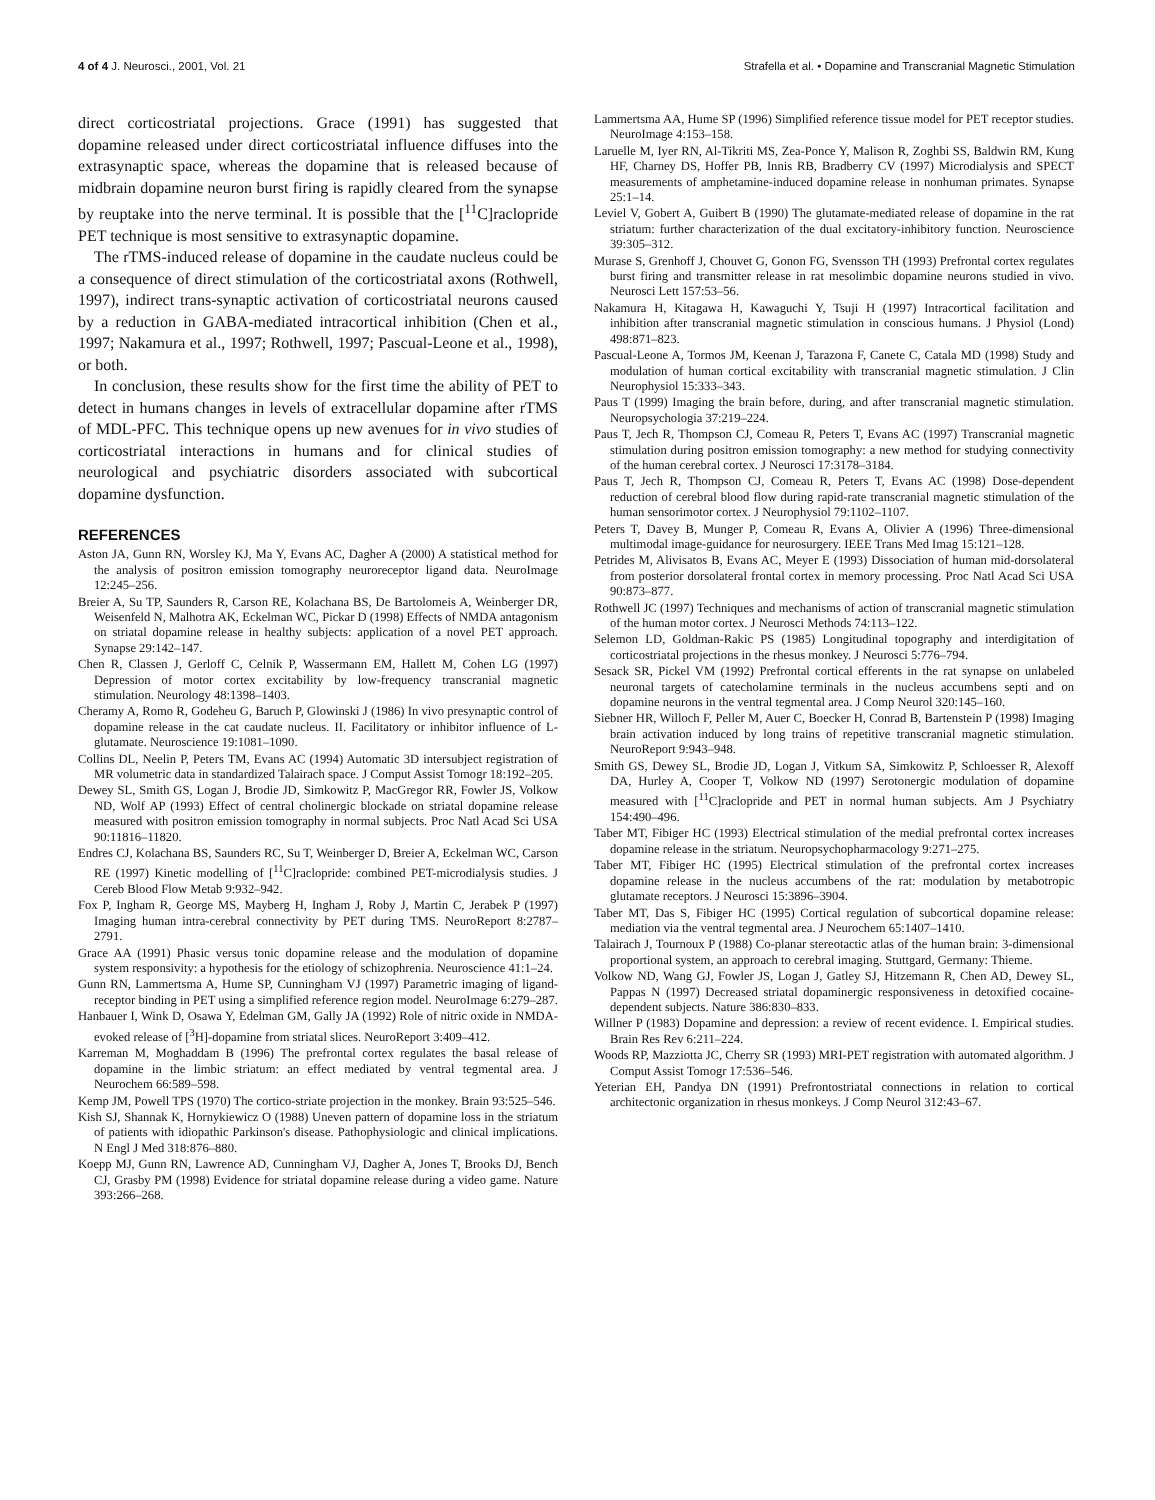4 of 4 J. Neurosci., 2001, Vol. 21 Strafella et al. • Dopamine and Transcranial Magnetic Stimulation
direct corticostriatal projections. Grace (1991) has suggested that dopamine released under direct corticostriatal influence diffuses into the extrasynaptic space, whereas the dopamine that is released because of midbrain dopamine neuron burst firing is rapidly cleared from the synapse by reuptake into the nerve terminal. It is possible that the [<sup>11</sup>C]raclopride PET technique is most sensitive to extrasynaptic dopamine.
The rTMS-induced release of dopamine in the caudate nucleus could be a consequence of direct stimulation of the corticostriatal axons (Rothwell, 1997), indirect trans-synaptic activation of corticostriatal neurons caused by a reduction in GABA-mediated intracortical inhibition (Chen et al., 1997; Nakamura et al., 1997; Rothwell, 1997; Pascual-Leone et al., 1998), or both.
In conclusion, these results show for the first time the ability of PET to detect in humans changes in levels of extracellular dopamine after rTMS of MDL-PFC. This technique opens up new avenues for in vivo studies of corticostriatal interactions in humans and for clinical studies of neurological and psychiatric disorders associated with subcortical dopamine dysfunction.
REFERENCES
Aston JA, Gunn RN, Worsley KJ, Ma Y, Evans AC, Dagher A (2000) A statistical method for the analysis of positron emission tomography neuroreceptor ligand data. NeuroImage 12:245–256.
Breier A, Su TP, Saunders R, Carson RE, Kolachana BS, De Bartolomeis A, Weinberger DR, Weisenfeld N, Malhotra AK, Eckelman WC, Pickar D (1998) Effects of NMDA antagonism on striatal dopamine release in healthy subjects: application of a novel PET approach. Synapse 29:142–147.
Chen R, Classen J, Gerloff C, Celnik P, Wassermann EM, Hallett M, Cohen LG (1997) Depression of motor cortex excitability by low-frequency transcranial magnetic stimulation. Neurology 48:1398–1403.
Cheramy A, Romo R, Godeheu G, Baruch P, Glowinski J (1986) In vivo presynaptic control of dopamine release in the cat caudate nucleus. II. Facilitatory or inhibitor influence of L-glutamate. Neuroscience 19:1081–1090.
Collins DL, Neelin P, Peters TM, Evans AC (1994) Automatic 3D intersubject registration of MR volumetric data in standardized Talairach space. J Comput Assist Tomogr 18:192–205.
Dewey SL, Smith GS, Logan J, Brodie JD, Simkowitz P, MacGregor RR, Fowler JS, Volkow ND, Wolf AP (1993) Effect of central cholinergic blockade on striatal dopamine release measured with positron emission tomography in normal subjects. Proc Natl Acad Sci USA 90:11816–11820.
Endres CJ, Kolachana BS, Saunders RC, Su T, Weinberger D, Breier A, Eckelman WC, Carson RE (1997) Kinetic modelling of [<sup>11</sup>C]raclopride: combined PET-microdialysis studies. J Cereb Blood Flow Metab 9:932–942.
Fox P, Ingham R, George MS, Mayberg H, Ingham J, Roby J, Martin C, Jerabek P (1997) Imaging human intra-cerebral connectivity by PET during TMS. NeuroReport 8:2787–2791.
Grace AA (1991) Phasic versus tonic dopamine release and the modulation of dopamine system responsivity: a hypothesis for the etiology of schizophrenia. Neuroscience 41:1–24.
Gunn RN, Lammertsma A, Hume SP, Cunningham VJ (1997) Parametric imaging of ligand-receptor binding in PET using a simplified reference region model. NeuroImage 6:279–287.
Hanbauer I, Wink D, Osawa Y, Edelman GM, Gally JA (1992) Role of nitric oxide in NMDA-evoked release of [<sup>3</sup>H]-dopamine from striatal slices. NeuroReport 3:409–412.
Karreman M, Moghaddam B (1996) The prefrontal cortex regulates the basal release of dopamine in the limbic striatum: an effect mediated by ventral tegmental area. J Neurochem 66:589–598.
Kemp JM, Powell TPS (1970) The cortico-striate projection in the monkey. Brain 93:525–546.
Kish SJ, Shannak K, Hornykiewicz O (1988) Uneven pattern of dopamine loss in the striatum of patients with idiopathic Parkinson's disease. Pathophysiologic and clinical implications. N Engl J Med 318:876–880.
Koepp MJ, Gunn RN, Lawrence AD, Cunningham VJ, Dagher A, Jones T, Brooks DJ, Bench CJ, Grasby PM (1998) Evidence for striatal dopamine release during a video game. Nature 393:266–268.
Lammertsma AA, Hume SP (1996) Simplified reference tissue model for PET receptor studies. NeuroImage 4:153–158.
Laruelle M, Iyer RN, Al-Tikriti MS, Zea-Ponce Y, Malison R, Zoghbi SS, Baldwin RM, Kung HF, Charney DS, Hoffer PB, Innis RB, Bradberry CV (1997) Microdialysis and SPECT measurements of amphetamine-induced dopamine release in nonhuman primates. Synapse 25:1–14.
Leviel V, Gobert A, Guibert B (1990) The glutamate-mediated release of dopamine in the rat striatum: further characterization of the dual excitatory-inhibitory function. Neuroscience 39:305–312.
Murase S, Grenhoff J, Chouvet G, Gonon FG, Svensson TH (1993) Prefrontal cortex regulates burst firing and transmitter release in rat mesolimbic dopamine neurons studied in vivo. Neurosci Lett 157:53–56.
Nakamura H, Kitagawa H, Kawaguchi Y, Tsuji H (1997) Intracortical facilitation and inhibition after transcranial magnetic stimulation in conscious humans. J Physiol (Lond) 498:871–823.
Pascual-Leone A, Tormos JM, Keenan J, Tarazona F, Canete C, Catala MD (1998) Study and modulation of human cortical excitability with transcranial magnetic stimulation. J Clin Neurophysiol 15:333–343.
Paus T (1999) Imaging the brain before, during, and after transcranial magnetic stimulation. Neuropsychologia 37:219–224.
Paus T, Jech R, Thompson CJ, Comeau R, Peters T, Evans AC (1997) Transcranial magnetic stimulation during positron emission tomography: a new method for studying connectivity of the human cerebral cortex. J Neurosci 17:3178–3184.
Paus T, Jech R, Thompson CJ, Comeau R, Peters T, Evans AC (1998) Dose-dependent reduction of cerebral blood flow during rapid-rate transcranial magnetic stimulation of the human sensorimotor cortex. J Neurophysiol 79:1102–1107.
Peters T, Davey B, Munger P, Comeau R, Evans A, Olivier A (1996) Three-dimensional multimodal image-guidance for neurosurgery. IEEE Trans Med Imag 15:121–128.
Petrides M, Alivisatos B, Evans AC, Meyer E (1993) Dissociation of human mid-dorsolateral from posterior dorsolateral frontal cortex in memory processing. Proc Natl Acad Sci USA 90:873–877.
Rothwell JC (1997) Techniques and mechanisms of action of transcranial magnetic stimulation of the human motor cortex. J Neurosci Methods 74:113–122.
Selemon LD, Goldman-Rakic PS (1985) Longitudinal topography and interdigitation of corticostriatal projections in the rhesus monkey. J Neurosci 5:776–794.
Sesack SR, Pickel VM (1992) Prefrontal cortical efferents in the rat synapse on unlabeled neuronal targets of catecholamine terminals in the nucleus accumbens septi and on dopamine neurons in the ventral tegmental area. J Comp Neurol 320:145–160.
Siebner HR, Willoch F, Peller M, Auer C, Boecker H, Conrad B, Bartenstein P (1998) Imaging brain activation induced by long trains of repetitive transcranial magnetic stimulation. NeuroReport 9:943–948.
Smith GS, Dewey SL, Brodie JD, Logan J, Vitkum SA, Simkowitz P, Schloesser R, Alexoff DA, Hurley A, Cooper T, Volkow ND (1997) Serotonergic modulation of dopamine measured with [<sup>11</sup>C]raclopride and PET in normal human subjects. Am J Psychiatry 154:490–496.
Taber MT, Fibiger HC (1993) Electrical stimulation of the medial prefrontal cortex increases dopamine release in the striatum. Neuropsychopharmacology 9:271–275.
Taber MT, Fibiger HC (1995) Electrical stimulation of the prefrontal cortex increases dopamine release in the nucleus accumbens of the rat: modulation by metabotropic glutamate receptors. J Neurosci 15:3896–3904.
Taber MT, Das S, Fibiger HC (1995) Cortical regulation of subcortical dopamine release: mediation via the ventral tegmental area. J Neurochem 65:1407–1410.
Talairach J, Tournoux P (1988) Co-planar stereotactic atlas of the human brain: 3-dimensional proportional system, an approach to cerebral imaging. Stuttgard, Germany: Thieme.
Volkow ND, Wang GJ, Fowler JS, Logan J, Gatley SJ, Hitzemann R, Chen AD, Dewey SL, Pappas N (1997) Decreased striatal dopaminergic responsiveness in detoxified cocaine-dependent subjects. Nature 386:830–833.
Willner P (1983) Dopamine and depression: a review of recent evidence. I. Empirical studies. Brain Res Rev 6:211–224.
Woods RP, Mazziotta JC, Cherry SR (1993) MRI-PET registration with automated algorithm. J Comput Assist Tomogr 17:536–546.
Yeterian EH, Pandya DN (1991) Prefrontostriatal connections in relation to cortical architectonic organization in rhesus monkeys. J Comp Neurol 312:43–67.